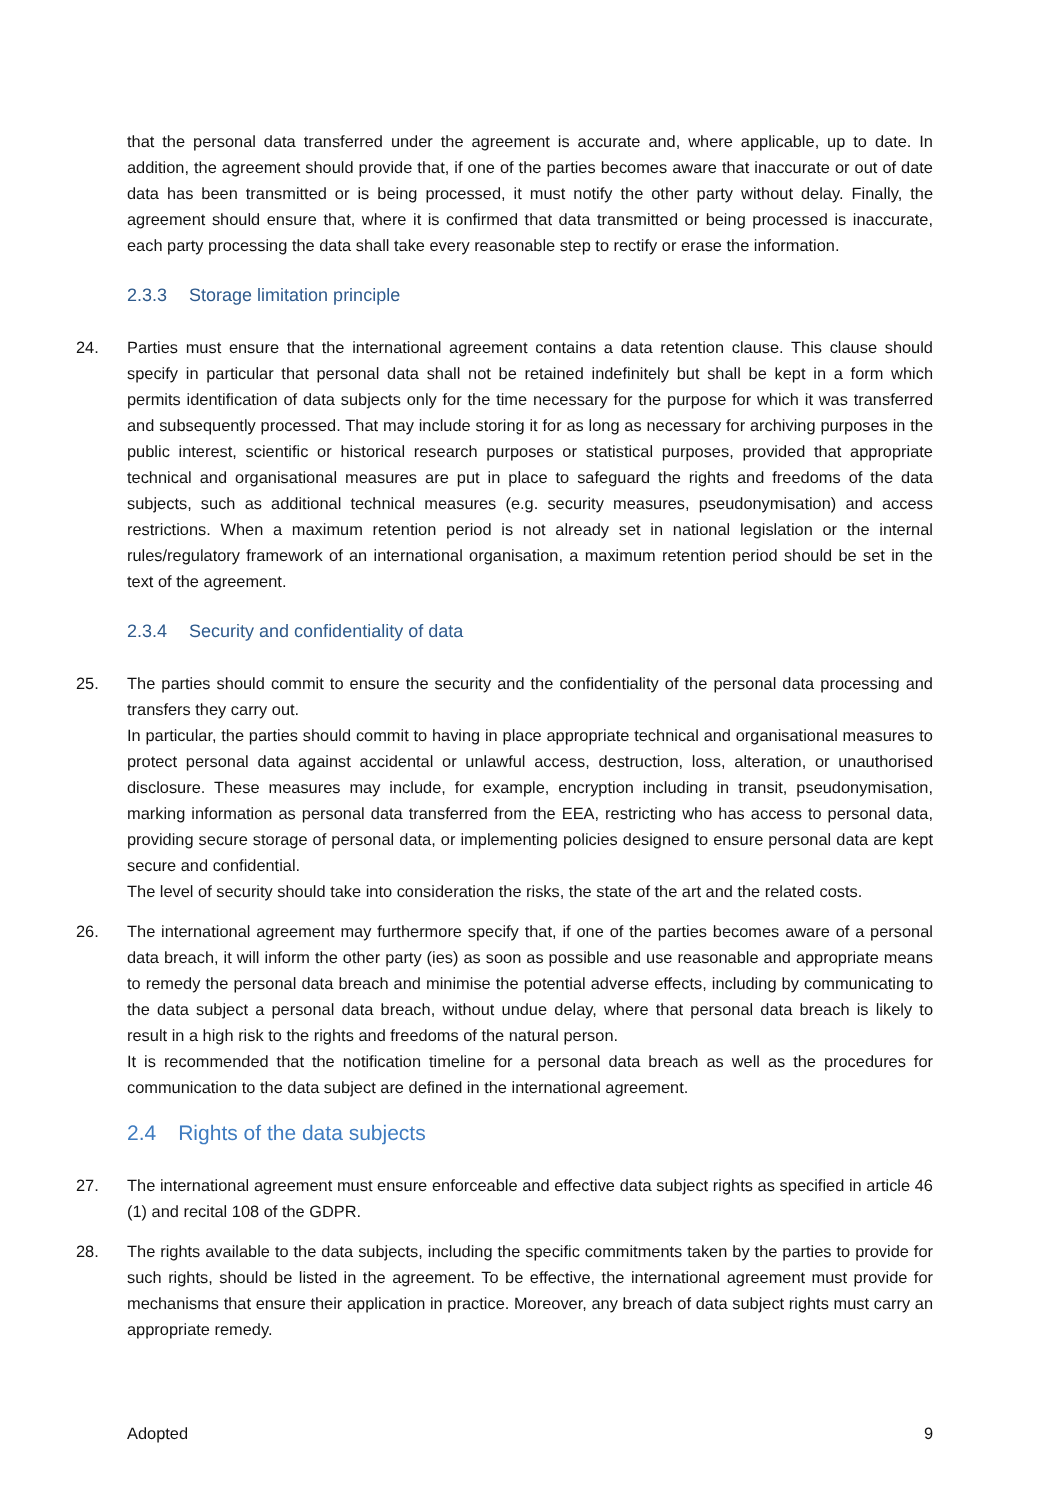that the personal data transferred under the agreement is accurate and, where applicable, up to date. In addition, the agreement should provide that, if one of the parties becomes aware that inaccurate or out of date data has been transmitted or is being processed, it must notify the other party without delay. Finally, the agreement should ensure that, where it is confirmed that data transmitted or being processed is inaccurate, each party processing the data shall take every reasonable step to rectify or erase the information.
2.3.3 Storage limitation principle
24. Parties must ensure that the international agreement contains a data retention clause. This clause should specify in particular that personal data shall not be retained indefinitely but shall be kept in a form which permits identification of data subjects only for the time necessary for the purpose for which it was transferred and subsequently processed. That may include storing it for as long as necessary for archiving purposes in the public interest, scientific or historical research purposes or statistical purposes, provided that appropriate technical and organisational measures are put in place to safeguard the rights and freedoms of the data subjects, such as additional technical measures (e.g. security measures, pseudonymisation) and access restrictions. When a maximum retention period is not already set in national legislation or the internal rules/regulatory framework of an international organisation, a maximum retention period should be set in the text of the agreement.
2.3.4 Security and confidentiality of data
25. The parties should commit to ensure the security and the confidentiality of the personal data processing and transfers they carry out.
In particular, the parties should commit to having in place appropriate technical and organisational measures to protect personal data against accidental or unlawful access, destruction, loss, alteration, or unauthorised disclosure. These measures may include, for example, encryption including in transit, pseudonymisation, marking information as personal data transferred from the EEA, restricting who has access to personal data, providing secure storage of personal data, or implementing policies designed to ensure personal data are kept secure and confidential.
The level of security should take into consideration the risks, the state of the art and the related costs.
26. The international agreement may furthermore specify that, if one of the parties becomes aware of a personal data breach, it will inform the other party (ies) as soon as possible and use reasonable and appropriate means to remedy the personal data breach and minimise the potential adverse effects, including by communicating to the data subject a personal data breach, without undue delay, where that personal data breach is likely to result in a high risk to the rights and freedoms of the natural person.
It is recommended that the notification timeline for a personal data breach as well as the procedures for communication to the data subject are defined in the international agreement.
2.4 Rights of the data subjects
27. The international agreement must ensure enforceable and effective data subject rights as specified in article 46 (1) and recital 108 of the GDPR.
28. The rights available to the data subjects, including the specific commitments taken by the parties to provide for such rights, should be listed in the agreement. To be effective, the international agreement must provide for mechanisms that ensure their application in practice. Moreover, any breach of data subject rights must carry an appropriate remedy.
Adopted 9